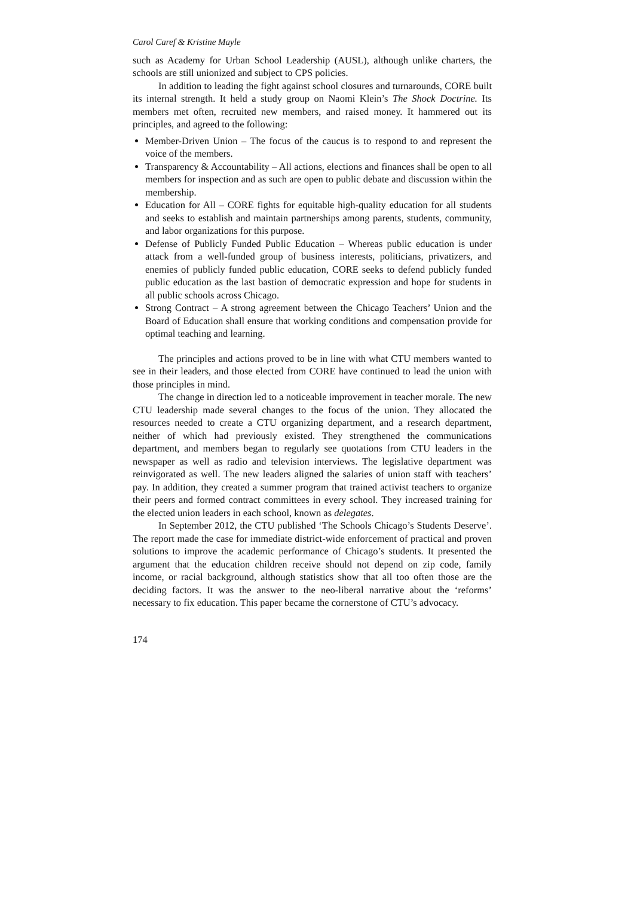Carol Caref & Kristine Mayle
such as Academy for Urban School Leadership (AUSL), although unlike charters, the schools are still unionized and subject to CPS policies.
In addition to leading the fight against school closures and turnarounds, CORE built its internal strength. It held a study group on Naomi Klein’s The Shock Doctrine. Its members met often, recruited new members, and raised money. It hammered out its principles, and agreed to the following:
Member-Driven Union – The focus of the caucus is to respond to and represent the voice of the members.
Transparency & Accountability – All actions, elections and finances shall be open to all members for inspection and as such are open to public debate and discussion within the membership.
Education for All – CORE fights for equitable high-quality education for all students and seeks to establish and maintain partnerships among parents, students, community, and labor organizations for this purpose.
Defense of Publicly Funded Public Education – Whereas public education is under attack from a well-funded group of business interests, politicians, privatizers, and enemies of publicly funded public education, CORE seeks to defend publicly funded public education as the last bastion of democratic expression and hope for students in all public schools across Chicago.
Strong Contract – A strong agreement between the Chicago Teachers’ Union and the Board of Education shall ensure that working conditions and compensation provide for optimal teaching and learning.
The principles and actions proved to be in line with what CTU members wanted to see in their leaders, and those elected from CORE have continued to lead the union with those principles in mind.
The change in direction led to a noticeable improvement in teacher morale. The new CTU leadership made several changes to the focus of the union. They allocated the resources needed to create a CTU organizing department, and a research department, neither of which had previously existed. They strengthened the communications department, and members began to regularly see quotations from CTU leaders in the newspaper as well as radio and television interviews. The legislative department was reinvigorated as well. The new leaders aligned the salaries of union staff with teachers’ pay. In addition, they created a summer program that trained activist teachers to organize their peers and formed contract committees in every school. They increased training for the elected union leaders in each school, known as delegates.
In September 2012, the CTU published ‘The Schools Chicago’s Students Deserve’. The report made the case for immediate district-wide enforcement of practical and proven solutions to improve the academic performance of Chicago’s students. It presented the argument that the education children receive should not depend on zip code, family income, or racial background, although statistics show that all too often those are the deciding factors. It was the answer to the neo-liberal narrative about the ‘reforms’ necessary to fix education. This paper became the cornerstone of CTU’s advocacy.
174